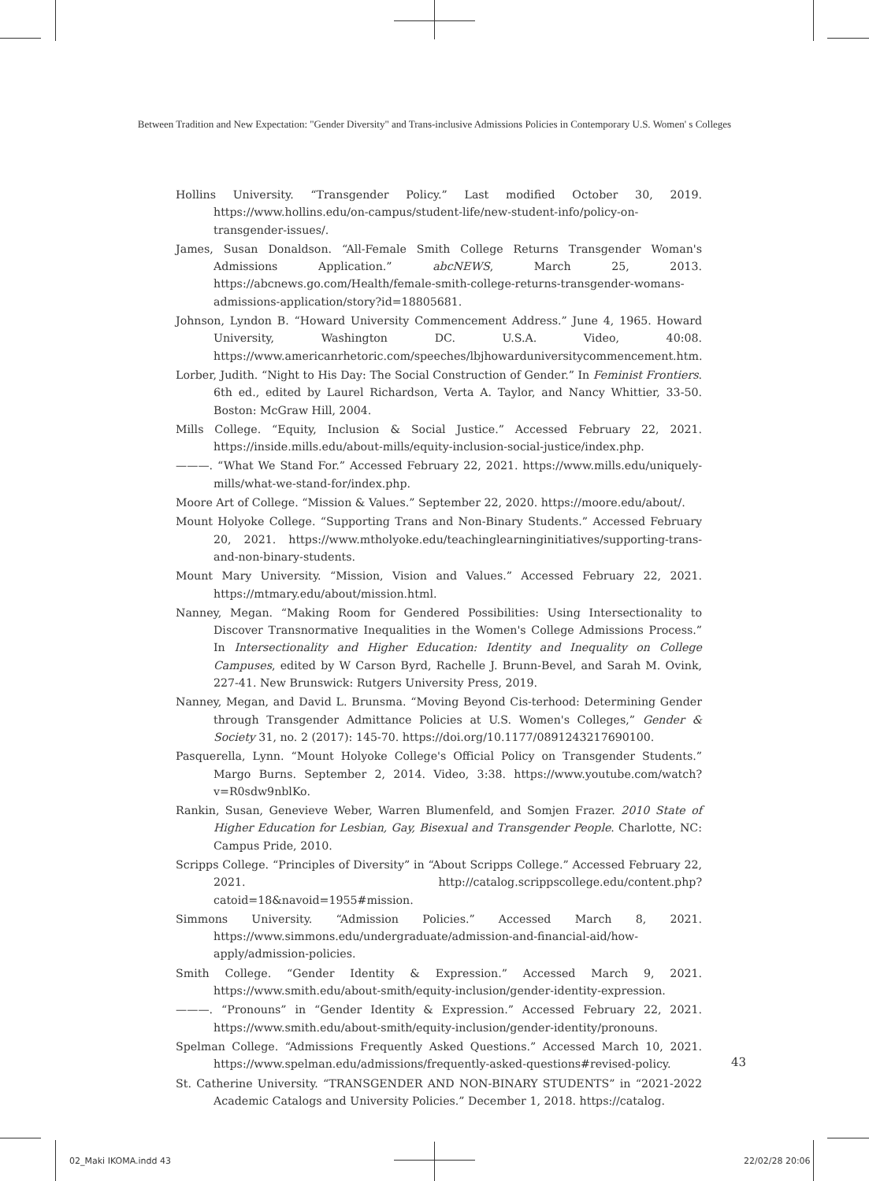Between Tradition and New Expectation: "Gender Diversity" and Trans-inclusive Admissions Policies in Contemporary U.S. Women' s Colleges
Hollins University. “Transgender Policy.” Last modified October 30, 2019. https://www.hollins.edu/on-campus/student-life/new-student-info/policy-on-transgender-issues/.
James, Susan Donaldson. “All-Female Smith College Returns Transgender Woman's Admissions Application.” abcNEWS, March 25, 2013. https://abcnews.go.com/Health/female-smith-college-returns-transgender-womans-admissions-application/story?id=18805681.
Johnson, Lyndon B. “Howard University Commencement Address.” June 4, 1965. Howard University, Washington DC. U.S.A. Video, 40:08. https://www.americanrhetoric.com/speeches/lbjhowarduniversitycommencement.htm.
Lorber, Judith. “Night to His Day: The Social Construction of Gender.” In Feminist Frontiers. 6th ed., edited by Laurel Richardson, Verta A. Taylor, and Nancy Whittier, 33-50. Boston: McGraw Hill, 2004.
Mills College. “Equity, Inclusion & Social Justice.” Accessed February 22, 2021. https://inside.mills.edu/about-mills/equity-inclusion-social-justice/index.php.
———. “What We Stand For.” Accessed February 22, 2021. https://www.mills.edu/uniquely-mills/what-we-stand-for/index.php.
Moore Art of College. “Mission & Values.” September 22, 2020. https://moore.edu/about/.
Mount Holyoke College. “Supporting Trans and Non-Binary Students.” Accessed February 20, 2021. https://www.mtholyoke.edu/teachinglearninginitiatives/supporting-trans-and-non-binary-students.
Mount Mary University. “Mission, Vision and Values.” Accessed February 22, 2021. https://mtmary.edu/about/mission.html.
Nanney, Megan. “Making Room for Gendered Possibilities: Using Intersectionality to Discover Transnormative Inequalities in the Women's College Admissions Process.” In Intersectionality and Higher Education: Identity and Inequality on College Campuses, edited by W Carson Byrd, Rachelle J. Brunn-Bevel, and Sarah M. Ovink, 227-41. New Brunswick: Rutgers University Press, 2019.
Nanney, Megan, and David L. Brunsma. “Moving Beyond Cis-terhood: Determining Gender through Transgender Admittance Policies at U.S. Women's Colleges,” Gender & Society 31, no. 2 (2017): 145-70. https://doi.org/10.1177/0891243217690100.
Pasquerella, Lynn. “Mount Holyoke College's Official Policy on Transgender Students.” Margo Burns. September 2, 2014. Video, 3:38. https://www.youtube.com/watch?v=R0sdw9nblKo.
Rankin, Susan, Genevieve Weber, Warren Blumenfeld, and Somjen Frazer. 2010 State of Higher Education for Lesbian, Gay, Bisexual and Transgender People. Charlotte, NC: Campus Pride, 2010.
Scripps College. “Principles of Diversity” in “About Scripps College.” Accessed February 22, 2021. http://catalog.scrippscollege.edu/content.php?catoid=18&navoid=1955#mission.
Simmons University. “Admission Policies.” Accessed March 8, 2021. https://www.simmons.edu/undergraduate/admission-and-financial-aid/how-apply/admission-policies.
Smith College. “Gender Identity & Expression.” Accessed March 9, 2021. https://www.smith.edu/about-smith/equity-inclusion/gender-identity-expression.
———. “Pronouns” in “Gender Identity & Expression.” Accessed February 22, 2021. https://www.smith.edu/about-smith/equity-inclusion/gender-identity/pronouns.
Spelman College. “Admissions Frequently Asked Questions.” Accessed March 10, 2021. https://www.spelman.edu/admissions/frequently-asked-questions#revised-policy.
St. Catherine University. “TRANSGENDER AND NON-BINARY STUDENTS” in “2021-2022 Academic Catalogs and University Policies.” December 1, 2018. https://catalog.
43
02_Maki IKOMA.indd 43 22/02/28 20:06